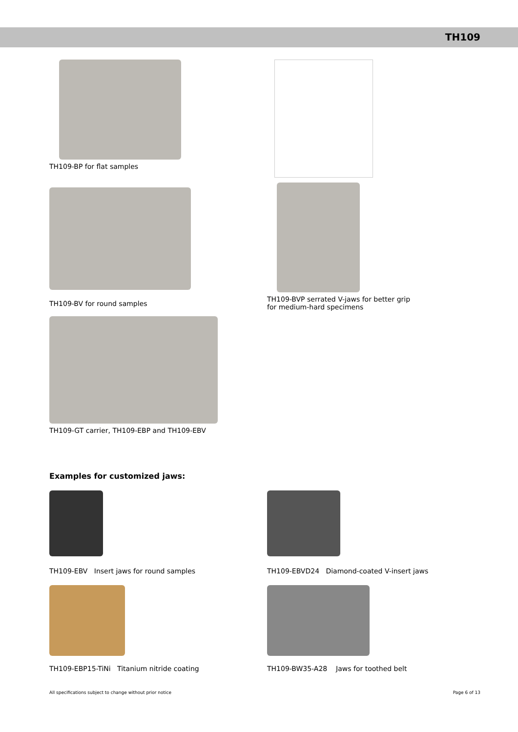TH109
TH109-BP for flat samples
TH109-BV for round samples
TH109-BVP serrated V-jaws for better grip
for medium-hard specimens
TH109-GT carrier, TH109-EBP and TH109-EBV
Examples for customized jaws:
TH109-EBV Insert jaws for round samples TH109-EBVD24 Diamond-coated V-insert jaws
TH109-EBP15-TiNi Titanium nitride coating TH109-BW35-A28 Jaws for toothed belt
All specifications subject to change without prior notice Page 6 of 13